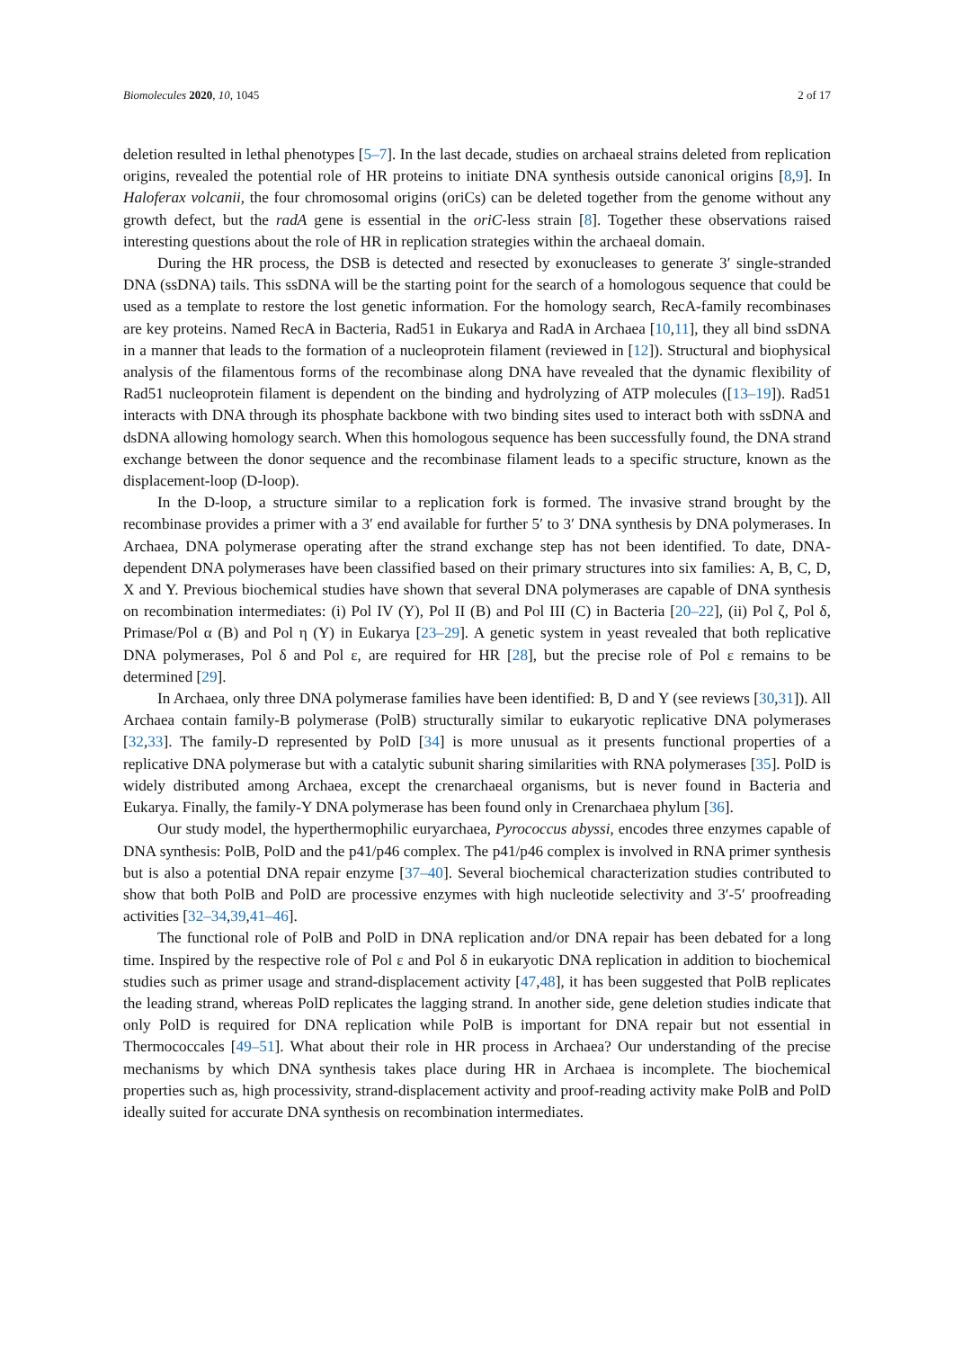Biomolecules 2020, 10, 1045 2 of 17
deletion resulted in lethal phenotypes [5–7]. In the last decade, studies on archaeal strains deleted from replication origins, revealed the potential role of HR proteins to initiate DNA synthesis outside canonical origins [8,9]. In Haloferax volcanii, the four chromosomal origins (oriCs) can be deleted together from the genome without any growth defect, but the radA gene is essential in the oriC-less strain [8]. Together these observations raised interesting questions about the role of HR in replication strategies within the archaeal domain.
During the HR process, the DSB is detected and resected by exonucleases to generate 3′ single-stranded DNA (ssDNA) tails. This ssDNA will be the starting point for the search of a homologous sequence that could be used as a template to restore the lost genetic information. For the homology search, RecA-family recombinases are key proteins. Named RecA in Bacteria, Rad51 in Eukarya and RadA in Archaea [10,11], they all bind ssDNA in a manner that leads to the formation of a nucleoprotein filament (reviewed in [12]). Structural and biophysical analysis of the filamentous forms of the recombinase along DNA have revealed that the dynamic flexibility of Rad51 nucleoprotein filament is dependent on the binding and hydrolyzing of ATP molecules ([13–19]). Rad51 interacts with DNA through its phosphate backbone with two binding sites used to interact both with ssDNA and dsDNA allowing homology search. When this homologous sequence has been successfully found, the DNA strand exchange between the donor sequence and the recombinase filament leads to a specific structure, known as the displacement-loop (D-loop).
In the D-loop, a structure similar to a replication fork is formed. The invasive strand brought by the recombinase provides a primer with a 3′ end available for further 5′ to 3′ DNA synthesis by DNA polymerases. In Archaea, DNA polymerase operating after the strand exchange step has not been identified. To date, DNA-dependent DNA polymerases have been classified based on their primary structures into six families: A, B, C, D, X and Y. Previous biochemical studies have shown that several DNA polymerases are capable of DNA synthesis on recombination intermediates: (i) Pol IV (Y), Pol II (B) and Pol III (C) in Bacteria [20–22], (ii) Pol ζ, Pol δ, Primase/Pol α (B) and Pol η (Y) in Eukarya [23–29]. A genetic system in yeast revealed that both replicative DNA polymerases, Pol δ and Pol ε, are required for HR [28], but the precise role of Pol ε remains to be determined [29].
In Archaea, only three DNA polymerase families have been identified: B, D and Y (see reviews [30,31]). All Archaea contain family-B polymerase (PolB) structurally similar to eukaryotic replicative DNA polymerases [32,33]. The family-D represented by PolD [34] is more unusual as it presents functional properties of a replicative DNA polymerase but with a catalytic subunit sharing similarities with RNA polymerases [35]. PolD is widely distributed among Archaea, except the crenarchaeal organisms, but is never found in Bacteria and Eukarya. Finally, the family-Y DNA polymerase has been found only in Crenarchaea phylum [36].
Our study model, the hyperthermophilic euryarchaea, Pyrococcus abyssi, encodes three enzymes capable of DNA synthesis: PolB, PolD and the p41/p46 complex. The p41/p46 complex is involved in RNA primer synthesis but is also a potential DNA repair enzyme [37–40]. Several biochemical characterization studies contributed to show that both PolB and PolD are processive enzymes with high nucleotide selectivity and 3′-5′ proofreading activities [32–34,39,41–46].
The functional role of PolB and PolD in DNA replication and/or DNA repair has been debated for a long time. Inspired by the respective role of Pol ε and Pol δ in eukaryotic DNA replication in addition to biochemical studies such as primer usage and strand-displacement activity [47,48], it has been suggested that PolB replicates the leading strand, whereas PolD replicates the lagging strand. In another side, gene deletion studies indicate that only PolD is required for DNA replication while PolB is important for DNA repair but not essential in Thermococcales [49–51]. What about their role in HR process in Archaea? Our understanding of the precise mechanisms by which DNA synthesis takes place during HR in Archaea is incomplete. The biochemical properties such as, high processivity, strand-displacement activity and proof-reading activity make PolB and PolD ideally suited for accurate DNA synthesis on recombination intermediates.